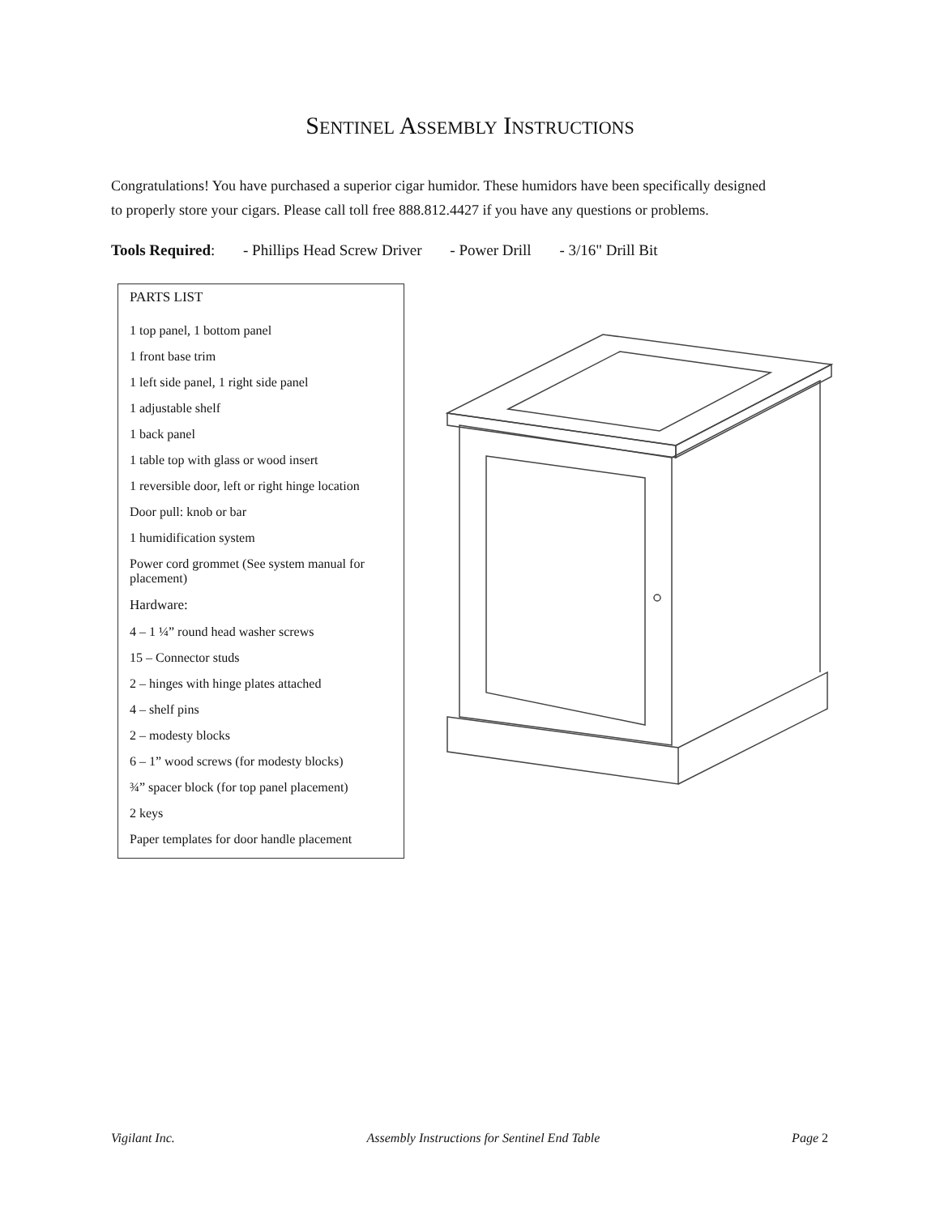SENTINEL ASSEMBLY INSTRUCTIONS
Congratulations! You have purchased a superior cigar humidor. These humidors have been specifically designed to properly store your cigars. Please call toll free 888.812.4427 if you have any questions or problems.
Tools Required: - Phillips Head Screw Driver - Power Drill - 3/16" Drill Bit
PARTS LIST
1 top panel, 1 bottom panel
1 front base trim
1 left side panel, 1 right side panel
1 adjustable shelf
1 back panel
1 table top with glass or wood insert
1 reversible door, left or right hinge location
Door pull: knob or bar
1 humidification system
Power cord grommet (See system manual for placement)
Hardware:
4 – 1 ¼” round head washer screws
15 – Connector studs
2 – hinges with hinge plates attached
4 – shelf pins
2 – modesty blocks
6 – 1” wood screws (for modesty blocks)
¾” spacer block (for top panel placement)
2 keys
Paper templates for door handle placement
Vigilant Inc. Assembly Instructions for Sentinel End Table Page 2